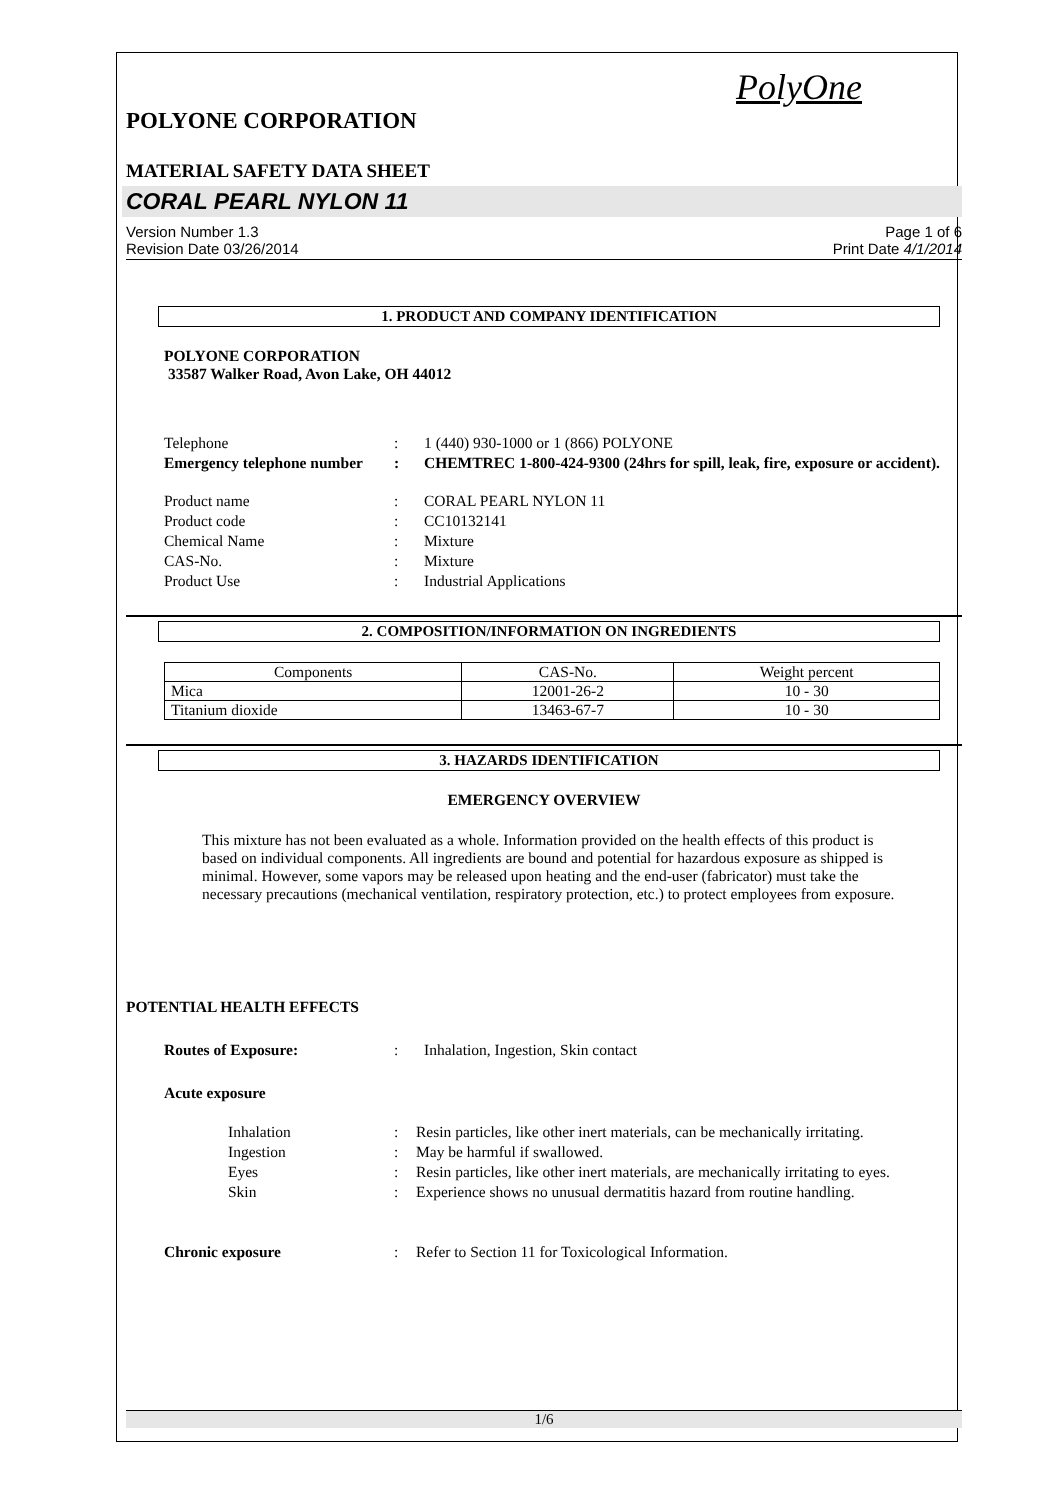PolyOne
POLYONE CORPORATION
MATERIAL SAFETY DATA SHEET
CORAL PEARL NYLON 11
Version Number 1.3
Revision Date 03/26/2014
Page 1 of 6
Print Date 4/1/2014
1. PRODUCT AND COMPANY IDENTIFICATION
POLYONE CORPORATION
33587 Walker Road, Avon Lake, OH 44012
Telephone : 1 (440) 930-1000 or 1 (866) POLYONE
Emergency telephone number
: CHEMTREC 1-800-424-9300 (24hrs for spill, leak, fire, exposure or accident).
Product name : CORAL PEARL NYLON 11
Product code : CC10132141
Chemical Name : Mixture
CAS-No. : Mixture
Product Use : Industrial Applications
2. COMPOSITION/INFORMATION ON INGREDIENTS
| Components | CAS-No. | Weight percent |
| --- | --- | --- |
| Mica | 12001-26-2 | 10 - 30 |
| Titanium dioxide | 13463-67-7 | 10 - 30 |
3. HAZARDS IDENTIFICATION
EMERGENCY OVERVIEW
This mixture has not been evaluated as a whole. Information provided on the health effects of this product is based on individual components. All ingredients are bound and potential for hazardous exposure as shipped is minimal. However, some vapors may be released upon heating and the end-user (fabricator) must take the necessary precautions (mechanical ventilation, respiratory protection, etc.) to protect employees from exposure.
POTENTIAL HEALTH EFFECTS
Routes of Exposure: : Inhalation, Ingestion, Skin contact
Acute exposure
Inhalation : Resin particles, like other inert materials, can be mechanically irritating.
Ingestion : May be harmful if swallowed.
Eyes : Resin particles, like other inert materials, are mechanically irritating to eyes.
Skin : Experience shows no unusual dermatitis hazard from routine handling.
Chronic exposure : Refer to Section 11 for Toxicological Information.
1/6